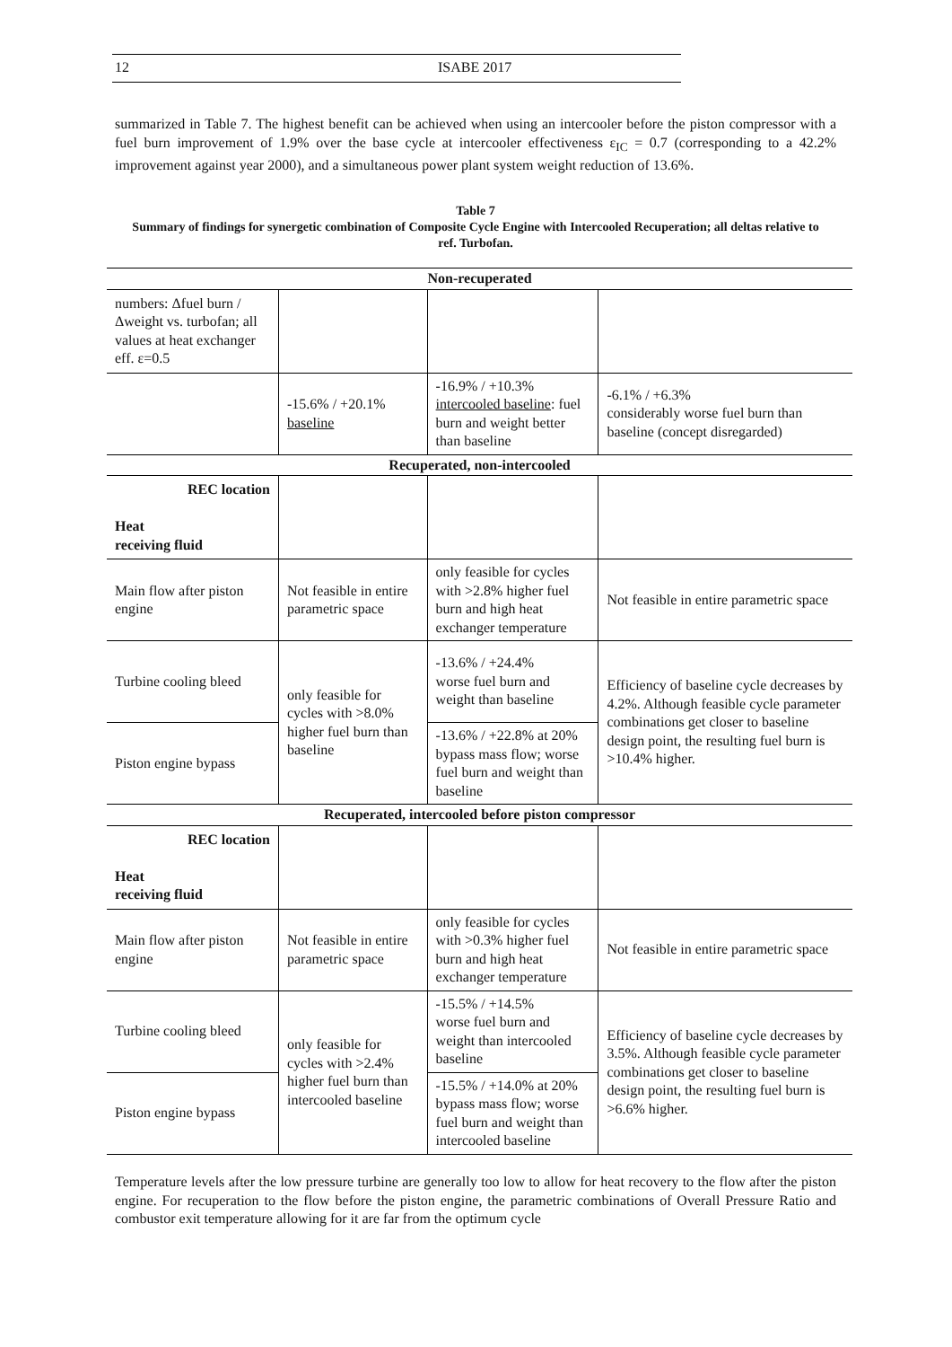12 ISABE 2017
summarized in Table 7. The highest benefit can be achieved when using an intercooler before the piston compressor with a fuel burn improvement of 1.9% over the base cycle at intercooler effectiveness ε<sub>IC</sub> = 0.7 (corresponding to a 42.2% improvement against year 2000), and a simultaneous power plant system weight reduction of 13.6%.
Table 7
Summary of findings for synergetic combination of Composite Cycle Engine with Intercooled Recuperation; all deltas relative to ref. Turbofan.
| Non-recuperated | | | |
| numbers: Δfuel burn / Δweight vs. turbofan; all values at heat exchanger eff. ε=0.5 | | | |
| | -15.6% / +20.1% baseline | -16.9% / +10.3% intercooled baseline : fuel burn and weight better than baseline | -6.1% / +6.3% considerably worse fuel burn than baseline (concept disregarded) |
| Recuperated, non-intercooled | | | |
| REC location Heat receiving fluid | | | |
| Main flow after piston engine | Not feasible in entire parametric space | only feasible for cycles with >2.8% higher fuel burn and high heat exchanger temperature | Not feasible in entire parametric space |
| Turbine cooling bleed | only feasible for cycles with >8.0% higher fuel burn than baseline | -13.6% / +24.4% worse fuel burn and weight than baseline | Efficiency of baseline cycle decreases by 4.2%. Although feasible cycle parameter combinations get closer to baseline design point, the resulting fuel burn is >10.4% higher. |
| Piston engine bypass | | -13.6% / +22.8% at 20% bypass mass flow; worse fuel burn and weight than baseline | |
| Recuperated, intercooled before piston compressor | | | |
| REC location Heat receiving fluid | | | |
| Main flow after piston engine | Not feasible in entire parametric space | only feasible for cycles with >0.3% higher fuel burn and high heat exchanger temperature | Not feasible in entire parametric space |
| Turbine cooling bleed | only feasible for cycles with >2.4% higher fuel burn than intercooled baseline | -15.5% / +14.5% worse fuel burn and weight than intercooled baseline | Efficiency of baseline cycle decreases by 3.5%. Although feasible cycle parameter combinations get closer to baseline design point, the resulting fuel burn is >6.6% higher. |
| Piston engine bypass | | -15.5% / +14.0% at 20% bypass mass flow; worse fuel burn and weight than intercooled baseline | |
Temperature levels after the low pressure turbine are generally too low to allow for heat recovery to the flow after the piston engine. For recuperation to the flow before the piston engine, the parametric combinations of Overall Pressure Ratio and combustor exit temperature allowing for it are far from the optimum cycle